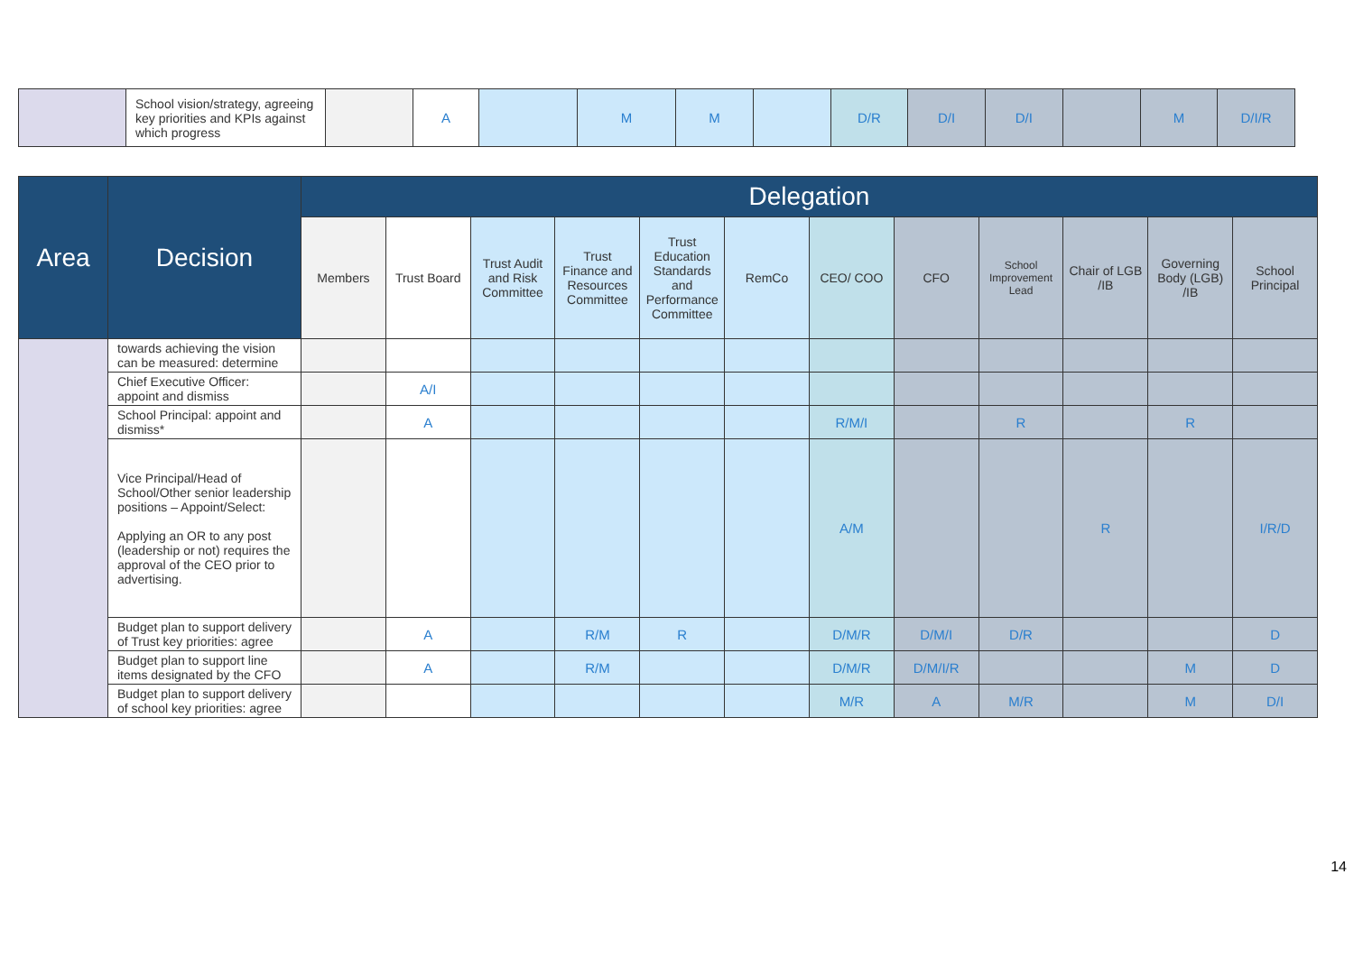| | School vision/strategy, agreeing key priorities and KPIs against which progress | | A | | M | M | | D/R | D/I | D/I | | M | D/I/R |
| Area | Decision | Delegation | | | | | | | | | | | |
| --- | --- | --- | --- | --- | --- | --- | --- | --- | --- | --- | --- | --- | --- |
| | | Members | Trust Board | Trust Audit and Risk Committee | Trust Finance and Resources Committee | Trust Education Standards and Performance Committee | RemCo | CEO/ COO | CFO | School Improvement Lead | Chair of LGB /IB | Governing Body (LGB) /IB | School Principal |
| | towards achieving the vision can be measured: determine | | | | | | | | | | | | |
| | Chief Executive Officer: appoint and dismiss | | A/I | | | | | | | | | | |
| | School Principal: appoint and dismiss* | | A | | | | | R/M/I | | R | | R | |
| | Vice Principal/Head of School/Other senior leadership positions – Appoint/Select: Applying an OR to any post (leadership or not) requires the approval of the CEO prior to advertising. | | | | | | | A/M | | | R | | I/R/D |
| | Budget plan to support delivery of Trust key priorities: agree | | A | | R/M | R | | D/M/R | D/M/I | D/R | | | D |
| | Budget plan to support line items designated by the CFO | | A | | R/M | | | D/M/R | D/M/I/R | | | M | D |
| | Budget plan to support delivery of school key priorities: agree | | | | | | | M/R | A | M/R | | M | D/I |
14